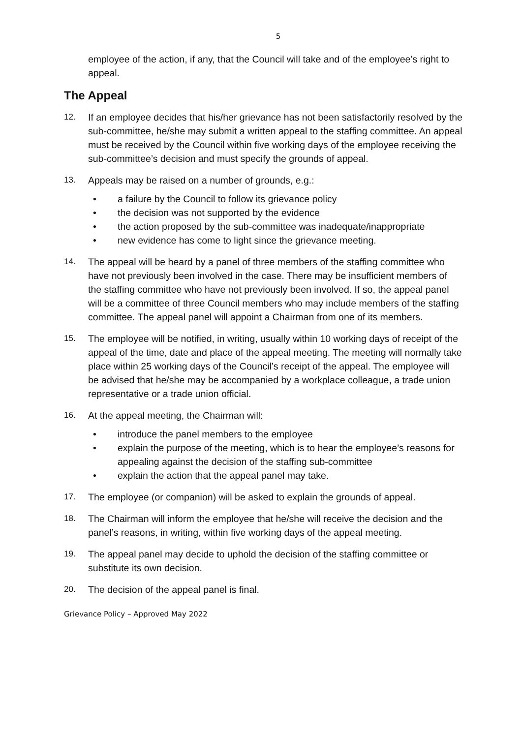5
employee of the action, if any, that the Council will take and of the employee’s right to appeal.
The Appeal
12. If an employee decides that his/her grievance has not been satisfactorily resolved by the sub-committee, he/she may submit a written appeal to the staffing committee. An appeal must be received by the Council within five working days of the employee receiving the sub-committee’s decision and must specify the grounds of appeal.
13. Appeals may be raised on a number of grounds, e.g.:
• a failure by the Council to follow its grievance policy
• the decision was not supported by the evidence
• the action proposed by the sub-committee was inadequate/inappropriate
• new evidence has come to light since the grievance meeting.
14. The appeal will be heard by a panel of three members of the staffing committee who have not previously been involved in the case. There may be insufficient members of the staffing committee who have not previously been involved. If so, the appeal panel will be a committee of three Council members who may include members of the staffing committee. The appeal panel will appoint a Chairman from one of its members.
15. The employee will be notified, in writing, usually within 10 working days of receipt of the appeal of the time, date and place of the appeal meeting. The meeting will normally take place within 25 working days of the Council’s receipt of the appeal. The employee will be advised that he/she may be accompanied by a workplace colleague, a trade union representative or a trade union official.
16. At the appeal meeting, the Chairman will:
• introduce the panel members to the employee
• explain the purpose of the meeting, which is to hear the employee’s reasons for appealing against the decision of the staffing sub-committee
• explain the action that the appeal panel may take.
17. The employee (or companion) will be asked to explain the grounds of appeal.
18. The Chairman will inform the employee that he/she will receive the decision and the panel’s reasons, in writing, within five working days of the appeal meeting.
19. The appeal panel may decide to uphold the decision of the staffing committee or substitute its own decision.
20. The decision of the appeal panel is final.
Grievance Policy – Approved May 2022